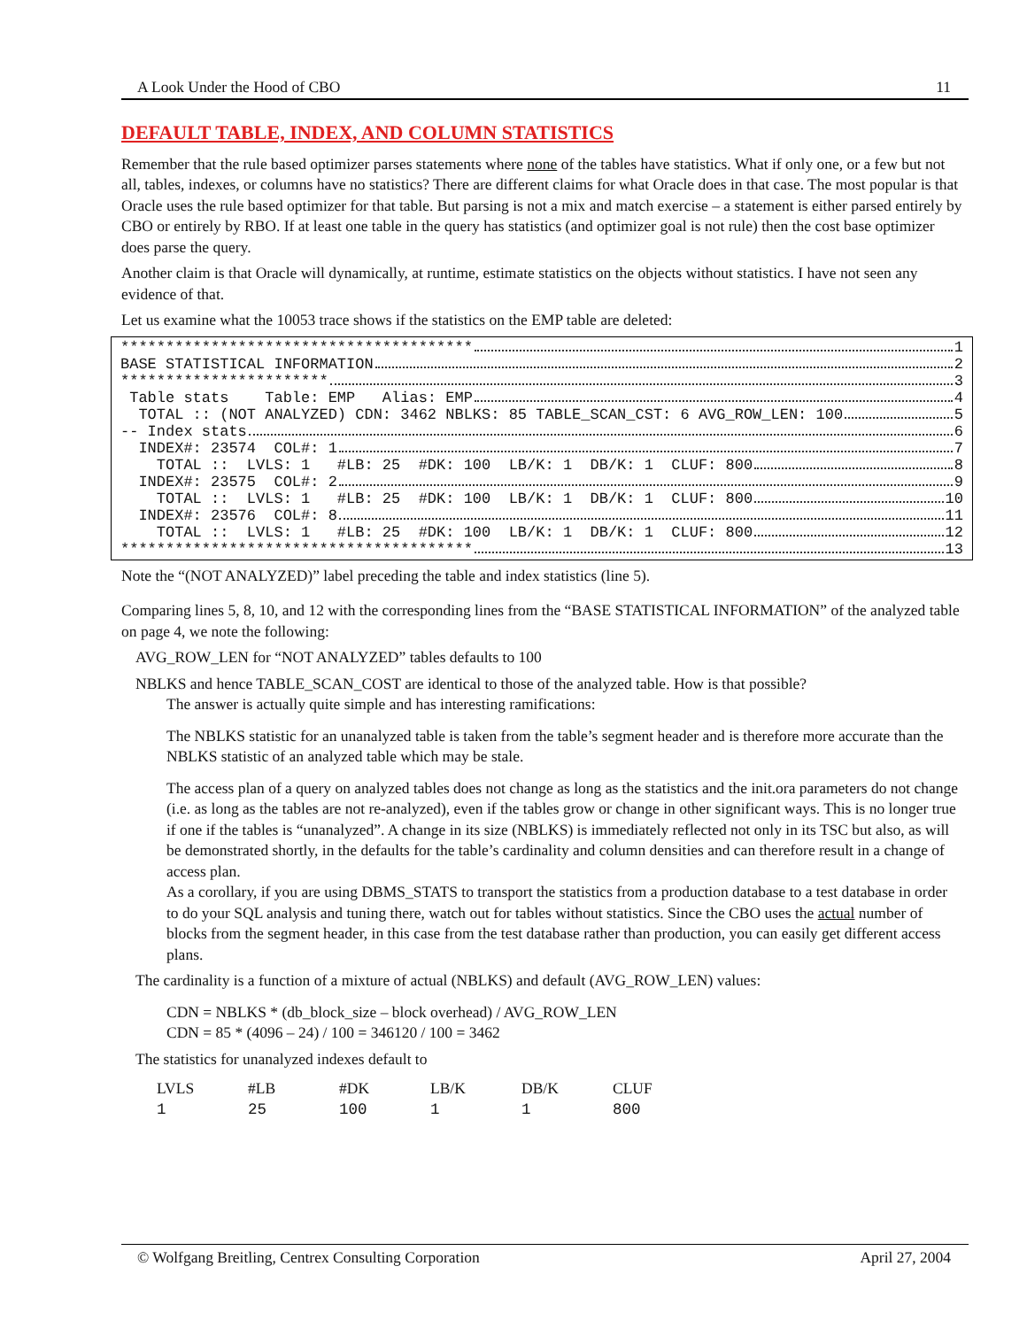A Look Under the Hood of CBO 11
DEFAULT TABLE, INDEX, AND COLUMN STATISTICS
Remember that the rule based optimizer parses statements where none of the tables have statistics. What if only one, or a few but not all, tables, indexes, or columns have no statistics? There are different claims for what Oracle does in that case. The most popular is that Oracle uses the rule based optimizer for that table. But parsing is not a mix and match exercise – a statement is either parsed entirely by CBO or entirely by RBO. If at least one table in the query has statistics (and optimizer goal is not rule) then the cost base optimizer does parse the query.
Another claim is that Oracle will dynamically, at runtime, estimate statistics on the objects without statistics. I have not seen any evidence of that.
Let us examine what the 10053 trace shows if the statistics on the EMP table are deleted:
*************************************** 1
BASE STATISTICAL INFORMATION 2
*********************** 3
Table stats Table: EMP Alias: EMP 4
TOTAL :: (NOT ANALYZED) CDN: 3462 NBLKS: 85 TABLE_SCAN_CST: 6 AVG_ROW_LEN: 100 5
-- Index stats 6
INDEX#: 23574 COL#: 1 7
TOTAL :: LVLS: 1 #LB: 25 #DK: 100 LB/K: 1 DB/K: 1 CLUF: 800 8
INDEX#: 23575 COL#: 2 9
TOTAL :: LVLS: 1 #LB: 25 #DK: 100 LB/K: 1 DB/K: 1 CLUF: 800 10
INDEX#: 23576 COL#: 8 11
TOTAL :: LVLS: 1 #LB: 25 #DK: 100 LB/K: 1 DB/K: 1 CLUF: 800 12
*************************************** 13
Note the “(NOT ANALYZED)” label preceding the table and index statistics (line 5).
Comparing lines 5, 8, 10, and 12 with the corresponding lines from the “BASE STATISTICAL INFORMATION” of the analyzed table on page 4, we note the following:
AVG_ROW_LEN for “NOT ANALYZED” tables defaults to 100
NBLKS and hence TABLE_SCAN_COST are identical to those of the analyzed table. How is that possible?
The answer is actually quite simple and has interesting ramifications:
The NBLKS statistic for an unanalyzed table is taken from the table’s segment header and is therefore more accurate than the NBLKS statistic of an analyzed table which may be stale.
The access plan of a query on analyzed tables does not change as long as the statistics and the init.ora parameters do not change (i.e. as long as the tables are not re-analyzed), even if the tables grow or change in other significant ways. This is no longer true if one if the tables is “unanalyzed”. A change in its size (NBLKS) is immediately reflected not only in its TSC but also, as will be demonstrated shortly, in the defaults for the table’s cardinality and column densities and can therefore result in a change of access plan.
As a corollary, if you are using DBMS_STATS to transport the statistics from a production database to a test database in order to do your SQL analysis and tuning there, watch out for tables without statistics. Since the CBO uses the actual number of blocks from the segment header, in this case from the test database rather than production, you can easily get different access plans.
The cardinality is a function of a mixture of actual (NBLKS) and default (AVG_ROW_LEN) values:
CDN = NBLKS * (db_block_size – block overhead) / AVG_ROW_LEN
CDN = 85 * (4096 – 24) / 100 = 346120 / 100 = 3462
The statistics for unanalyzed indexes default to
| LVLS | #LB | #DK | LB/K | DB/K | CLUF |
| --- | --- | --- | --- | --- | --- |
| 1 | 25 | 100 | 1 | 1 | 800 |
© Wolfgang Breitling, Centrex Consulting Corporation April 27, 2004